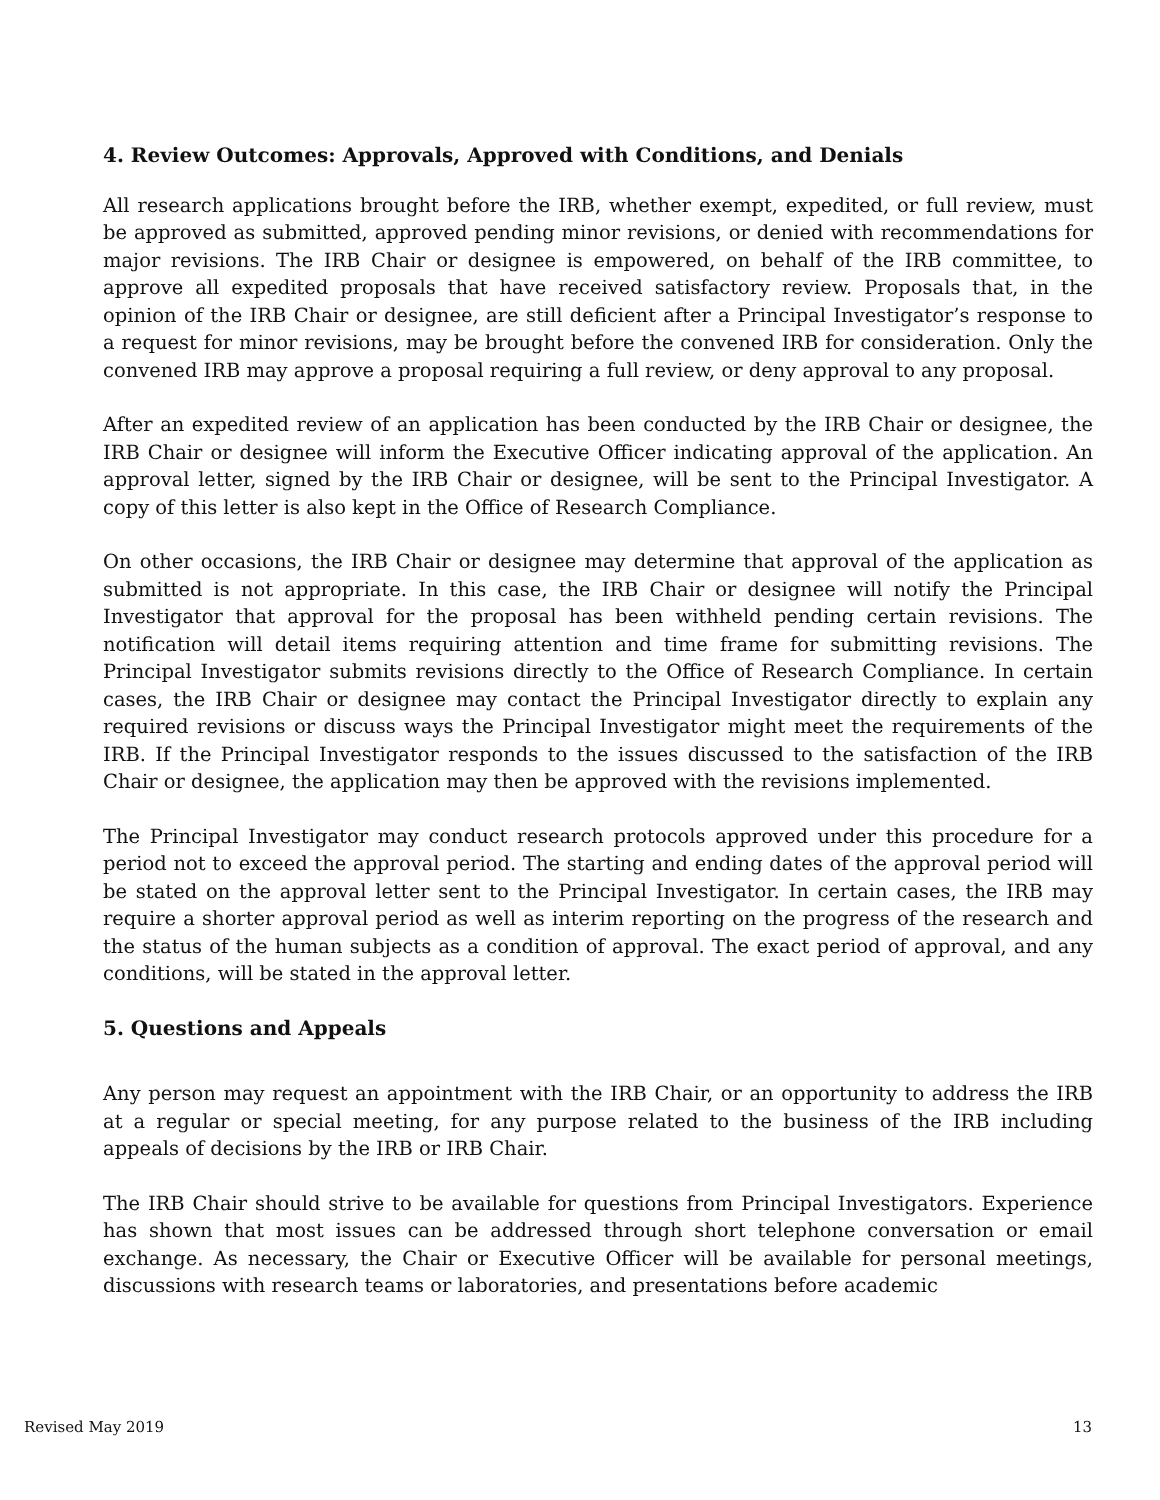4. Review Outcomes: Approvals, Approved with Conditions, and Denials
All research applications brought before the IRB, whether exempt, expedited, or full review, must be approved as submitted, approved pending minor revisions, or denied with recommendations for major revisions. The IRB Chair or designee is empowered, on behalf of the IRB committee, to approve all expedited proposals that have received satisfactory review. Proposals that, in the opinion of the IRB Chair or designee, are still deficient after a Principal Investigator’s response to a request for minor revisions, may be brought before the convened IRB for consideration. Only the convened IRB may approve a proposal requiring a full review, or deny approval to any proposal.
After an expedited review of an application has been conducted by the IRB Chair or designee, the IRB Chair or designee will inform the Executive Officer indicating approval of the application. An approval letter, signed by the IRB Chair or designee, will be sent to the Principal Investigator. A copy of this letter is also kept in the Office of Research Compliance.
On other occasions, the IRB Chair or designee may determine that approval of the application as submitted is not appropriate. In this case, the IRB Chair or designee will notify the Principal Investigator that approval for the proposal has been withheld pending certain revisions. The notification will detail items requiring attention and time frame for submitting revisions. The Principal Investigator submits revisions directly to the Office of Research Compliance. In certain cases, the IRB Chair or designee may contact the Principal Investigator directly to explain any required revisions or discuss ways the Principal Investigator might meet the requirements of the IRB. If the Principal Investigator responds to the issues discussed to the satisfaction of the IRB Chair or designee, the application may then be approved with the revisions implemented.
The Principal Investigator may conduct research protocols approved under this procedure for a period not to exceed the approval period. The starting and ending dates of the approval period will be stated on the approval letter sent to the Principal Investigator. In certain cases, the IRB may require a shorter approval period as well as interim reporting on the progress of the research and the status of the human subjects as a condition of approval. The exact period of approval, and any conditions, will be stated in the approval letter.
5. Questions and Appeals
Any person may request an appointment with the IRB Chair, or an opportunity to address the IRB at a regular or special meeting, for any purpose related to the business of the IRB including appeals of decisions by the IRB or IRB Chair.
The IRB Chair should strive to be available for questions from Principal Investigators. Experience has shown that most issues can be addressed through short telephone conversation or email exchange. As necessary, the Chair or Executive Officer will be available for personal meetings, discussions with research teams or laboratories, and presentations before academic
Revised May 2019 13